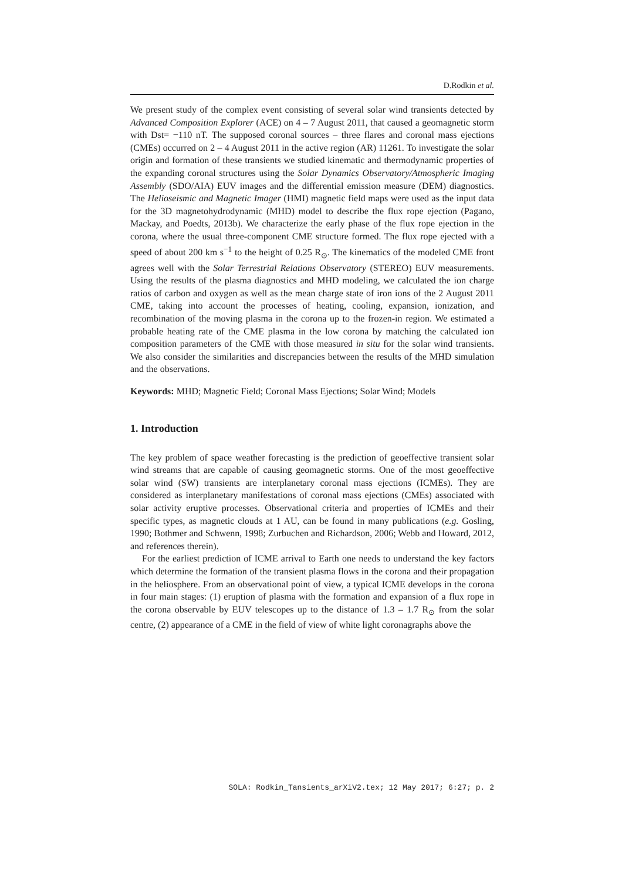D.Rodkin et al.
We present study of the complex event consisting of several solar wind transients detected by Advanced Composition Explorer (ACE) on 4 – 7 August 2011, that caused a geomagnetic storm with Dst= −110 nT. The supposed coronal sources – three flares and coronal mass ejections (CMEs) occurred on 2 – 4 August 2011 in the active region (AR) 11261. To investigate the solar origin and formation of these transients we studied kinematic and thermodynamic properties of the expanding coronal structures using the Solar Dynamics Observatory/Atmospheric Imaging Assembly (SDO/AIA) EUV images and the differential emission measure (DEM) diagnostics. The Helioseismic and Magnetic Imager (HMI) magnetic field maps were used as the input data for the 3D magnetohydrodynamic (MHD) model to describe the flux rope ejection (Pagano, Mackay, and Poedts, 2013b). We characterize the early phase of the flux rope ejection in the corona, where the usual three-component CME structure formed. The flux rope ejected with a speed of about 200 km s<sup>−1</sup> to the height of 0.25 R<sub>⊙</sub>. The kinematics of the modeled CME front agrees well with the Solar Terrestrial Relations Observatory (STEREO) EUV measurements. Using the results of the plasma diagnostics and MHD modeling, we calculated the ion charge ratios of carbon and oxygen as well as the mean charge state of iron ions of the 2 August 2011 CME, taking into account the processes of heating, cooling, expansion, ionization, and recombination of the moving plasma in the corona up to the frozen-in region. We estimated a probable heating rate of the CME plasma in the low corona by matching the calculated ion composition parameters of the CME with those measured in situ for the solar wind transients. We also consider the similarities and discrepancies between the results of the MHD simulation and the observations.
Keywords: MHD; Magnetic Field; Coronal Mass Ejections; Solar Wind; Models
1. Introduction
The key problem of space weather forecasting is the prediction of geoeffective transient solar wind streams that are capable of causing geomagnetic storms. One of the most geoeffective solar wind (SW) transients are interplanetary coronal mass ejections (ICMEs). They are considered as interplanetary manifestations of coronal mass ejections (CMEs) associated with solar activity eruptive processes. Observational criteria and properties of ICMEs and their specific types, as magnetic clouds at 1 AU, can be found in many publications (e.g. Gosling, 1990; Bothmer and Schwenn, 1998; Zurbuchen and Richardson, 2006; Webb and Howard, 2012, and references therein).
For the earliest prediction of ICME arrival to Earth one needs to understand the key factors which determine the formation of the transient plasma flows in the corona and their propagation in the heliosphere. From an observational point of view, a typical ICME develops in the corona in four main stages: (1) eruption of plasma with the formation and expansion of a flux rope in the corona observable by EUV telescopes up to the distance of 1.3 – 1.7 R<sub>⊙</sub> from the solar centre, (2) appearance of a CME in the field of view of white light coronagraphs above the
SOLA: Rodkin_Tansients_arXiV2.tex; 12 May 2017; 6:27; p. 2